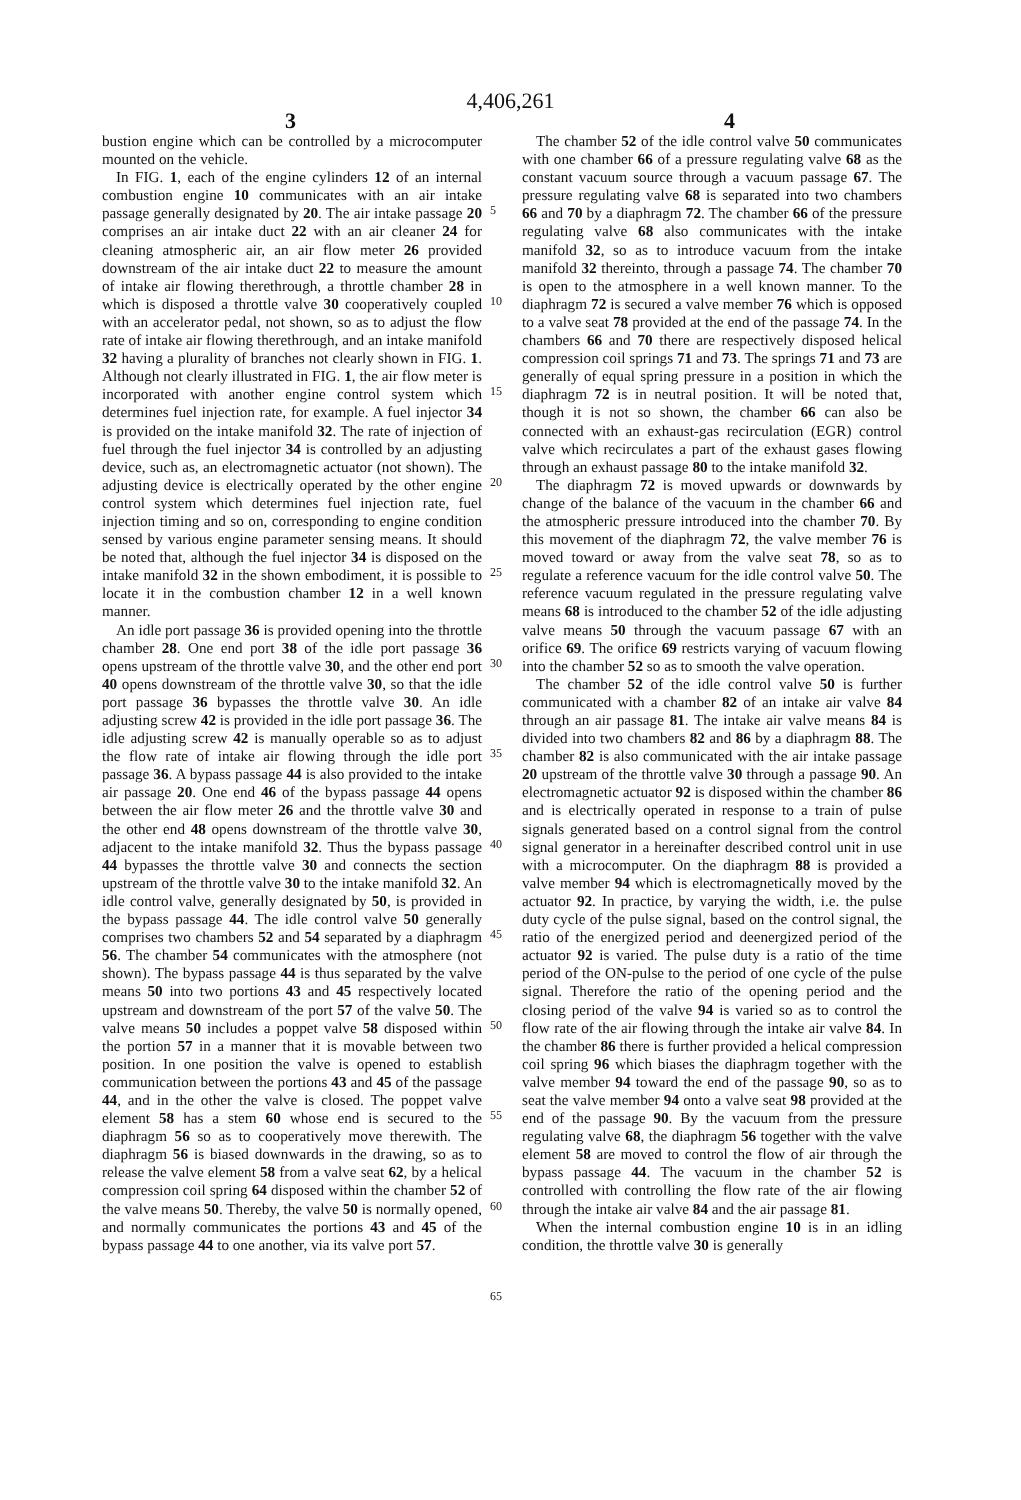4,406,261
3 4
bustion engine which can be controlled by a microcomputer mounted on the vehicle.
In FIG. 1, each of the engine cylinders 12 of an internal combustion engine 10 communicates with an air intake passage generally designated by 20. The air intake passage 20 comprises an air intake duct 22 with an air cleaner 24 for cleaning atmospheric air, an air flow meter 26 provided downstream of the air intake duct 22 to measure the amount of intake air flowing therethrough, a throttle chamber 28 in which is disposed a throttle valve 30 cooperatively coupled with an accelerator pedal, not shown, so as to adjust the flow rate of intake air flowing therethrough, and an intake manifold 32 having a plurality of branches not clearly shown in FIG. 1. Although not clearly illustrated in FIG. 1, the air flow meter is incorporated with another engine control system which determines fuel injection rate, for example. A fuel injector 34 is provided on the intake manifold 32. The rate of injection of fuel through the fuel injector 34 is controlled by an adjusting device, such as, an electromagnetic actuator (not shown). The adjusting device is electrically operated by the other engine control system which determines fuel injection rate, fuel injection timing and so on, corresponding to engine condition sensed by various engine parameter sensing means. It should be noted that, although the fuel injector 34 is disposed on the intake manifold 32 in the shown embodiment, it is possible to locate it in the combustion chamber 12 in a well known manner.
An idle port passage 36 is provided opening into the throttle chamber 28. One end port 38 of the idle port passage 36 opens upstream of the throttle valve 30, and the other end port 40 opens downstream of the throttle valve 30, so that the idle port passage 36 bypasses the throttle valve 30. An idle adjusting screw 42 is provided in the idle port passage 36. The idle adjusting screw 42 is manually operable so as to adjust the flow rate of intake air flowing through the idle port passage 36. A bypass passage 44 is also provided to the intake air passage 20. One end 46 of the bypass passage 44 opens between the air flow meter 26 and the throttle valve 30 and the other end 48 opens downstream of the throttle valve 30, adjacent to the intake manifold 32. Thus the bypass passage 44 bypasses the throttle valve 30 and connects the section upstream of the throttle valve 30 to the intake manifold 32. An idle control valve, generally designated by 50, is provided in the bypass passage 44. The idle control valve 50 generally comprises two chambers 52 and 54 separated by a diaphragm 56. The chamber 54 communicates with the atmosphere (not shown). The bypass passage 44 is thus separated by the valve means 50 into two portions 43 and 45 respectively located upstream and downstream of the port 57 of the valve 50. The valve means 50 includes a poppet valve 58 disposed within the portion 57 in a manner that it is movable between two position. In one position the valve is opened to establish communication between the portions 43 and 45 of the passage 44, and in the other the valve is closed. The poppet valve element 58 has a stem 60 whose end is secured to the diaphragm 56 so as to cooperatively move therewith. The diaphragm 56 is biased downwards in the drawing, so as to release the valve element 58 from a valve seat 62, by a helical compression coil spring 64 disposed within the chamber 52 of the valve means 50. Thereby, the valve 50 is normally opened, and normally communicates the portions 43 and 45 of the bypass passage 44 to one another, via its valve port 57.
The chamber 52 of the idle control valve 50 communicates with one chamber 66 of a pressure regulating valve 68 as the constant vacuum source through a vacuum passage 67. The pressure regulating valve 68 is separated into two chambers 66 and 70 by a diaphragm 72. The chamber 66 of the pressure regulating valve 68 also communicates with the intake manifold 32, so as to introduce vacuum from the intake manifold 32 thereinto, through a passage 74. The chamber 70 is open to the atmosphere in a well known manner. To the diaphragm 72 is secured a valve member 76 which is opposed to a valve seat 78 provided at the end of the passage 74. In the chambers 66 and 70 there are respectively disposed helical compression coil springs 71 and 73. The springs 71 and 73 are generally of equal spring pressure in a position in which the diaphragm 72 is in neutral position. It will be noted that, though it is not so shown, the chamber 66 can also be connected with an exhaust-gas recirculation (EGR) control valve which recirculates a part of the exhaust gases flowing through an exhaust passage 80 to the intake manifold 32.
The diaphragm 72 is moved upwards or downwards by change of the balance of the vacuum in the chamber 66 and the atmospheric pressure introduced into the chamber 70. By this movement of the diaphragm 72, the valve member 76 is moved toward or away from the valve seat 78, so as to regulate a reference vacuum for the idle control valve 50. The reference vacuum regulated in the pressure regulating valve means 68 is introduced to the chamber 52 of the idle adjusting valve means 50 through the vacuum passage 67 with an orifice 69. The orifice 69 restricts varying of vacuum flowing into the chamber 52 so as to smooth the valve operation.
The chamber 52 of the idle control valve 50 is further communicated with a chamber 82 of an intake air valve 84 through an air passage 81. The intake air valve means 84 is divided into two chambers 82 and 86 by a diaphragm 88. The chamber 82 is also communicated with the air intake passage 20 upstream of the throttle valve 30 through a passage 90. An electromagnetic actuator 92 is disposed within the chamber 86 and is electrically operated in response to a train of pulse signals generated based on a control signal from the control signal generator in a hereinafter described control unit in use with a microcomputer. On the diaphragm 88 is provided a valve member 94 which is electromagnetically moved by the actuator 92. In practice, by varying the width, i.e. the pulse duty cycle of the pulse signal, based on the control signal, the ratio of the energized period and deenergized period of the actuator 92 is varied. The pulse duty is a ratio of the time period of the ON-pulse to the period of one cycle of the pulse signal. Therefore the ratio of the opening period and the closing period of the valve 94 is varied so as to control the flow rate of the air flowing through the intake air valve 84. In the chamber 86 there is further provided a helical compression coil spring 96 which biases the diaphragm together with the valve member 94 toward the end of the passage 90, so as to seat the valve member 94 onto a valve seat 98 provided at the end of the passage 90. By the vacuum from the pressure regulating valve 68, the diaphragm 56 together with the valve element 58 are moved to control the flow of air through the bypass passage 44. The vacuum in the chamber 52 is controlled with controlling the flow rate of the air flowing through the intake air valve 84 and the air passage 81.
When the internal combustion engine 10 is in an idling condition, the throttle valve 30 is generally
5
10
15
20
25
30
35
40
45
50
55
60
65